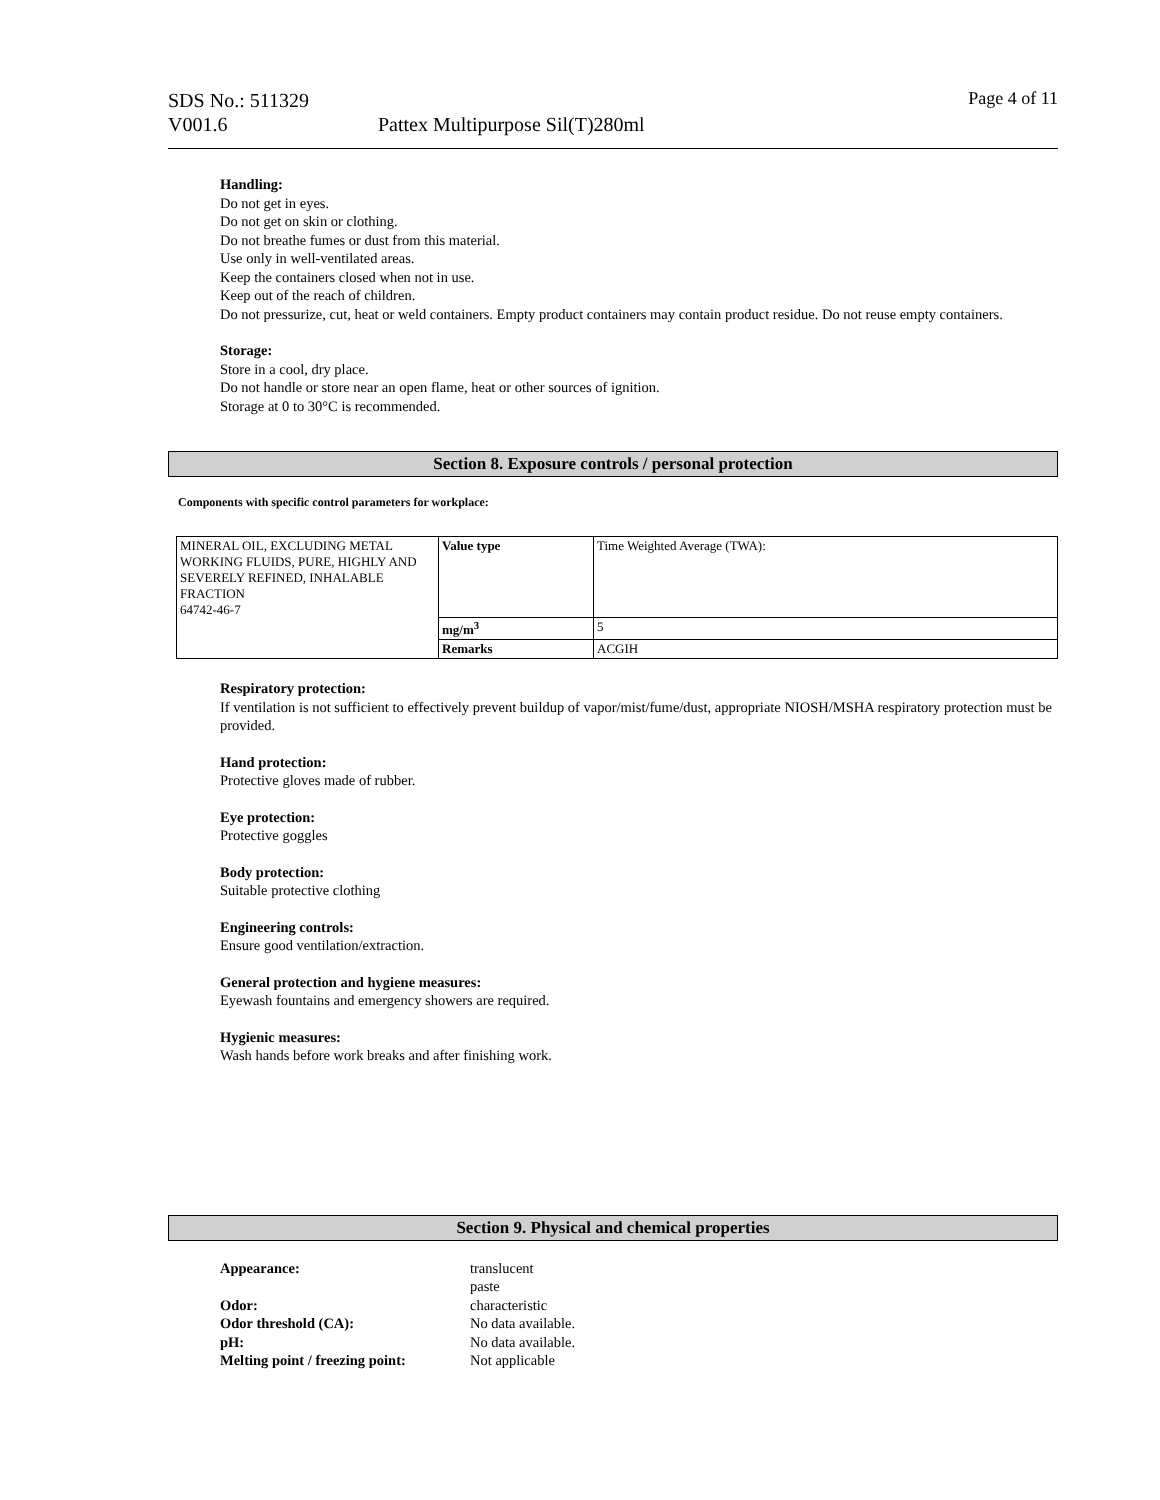SDS No.: 511329
V001.6
Pattex Multipurpose Sil(T)280ml
Page 4 of 11
Handling:
Do not get in eyes.
Do not get on skin or clothing.
Do not breathe fumes or dust from this material.
Use only in well-ventilated areas.
Keep the containers closed when not in use.
Keep out of the reach of children.
Do not pressurize, cut, heat or weld containers. Empty product containers may contain product residue. Do not reuse empty containers.
Storage:
Store in a cool, dry place.
Do not handle or store near an open flame, heat or other sources of ignition.
Storage at 0 to 30°C is recommended.
Section 8. Exposure controls / personal protection
Components with specific control parameters for workplace:
| MINERAL OIL, EXCLUDING METAL WORKING FLUIDS, PURE, HIGHLY AND SEVERELY REFINED, INHALABLE FRACTION 64742-46-7 | Value type | Time Weighted Average (TWA): |
| | mg/m<sup>3</sup> | 5 |
| | Remarks | ACGIH |
Respiratory protection:
If ventilation is not sufficient to effectively prevent buildup of vapor/mist/fume/dust, appropriate NIOSH/MSHA respiratory protection must be provided.
Hand protection:
Protective gloves made of rubber.
Eye protection:
Protective goggles
Body protection:
Suitable protective clothing
Engineering controls:
Ensure good ventilation/extraction.
General protection and hygiene measures:
Eyewash fountains and emergency showers are required.
Hygienic measures:
Wash hands before work breaks and after finishing work.
Section 9. Physical and chemical properties
| Appearance: | translucent paste |
| Odor: | characteristic |
| Odor threshold (CA): | No data available. |
| pH: | No data available. |
| Melting point / freezing point: | Not applicable |